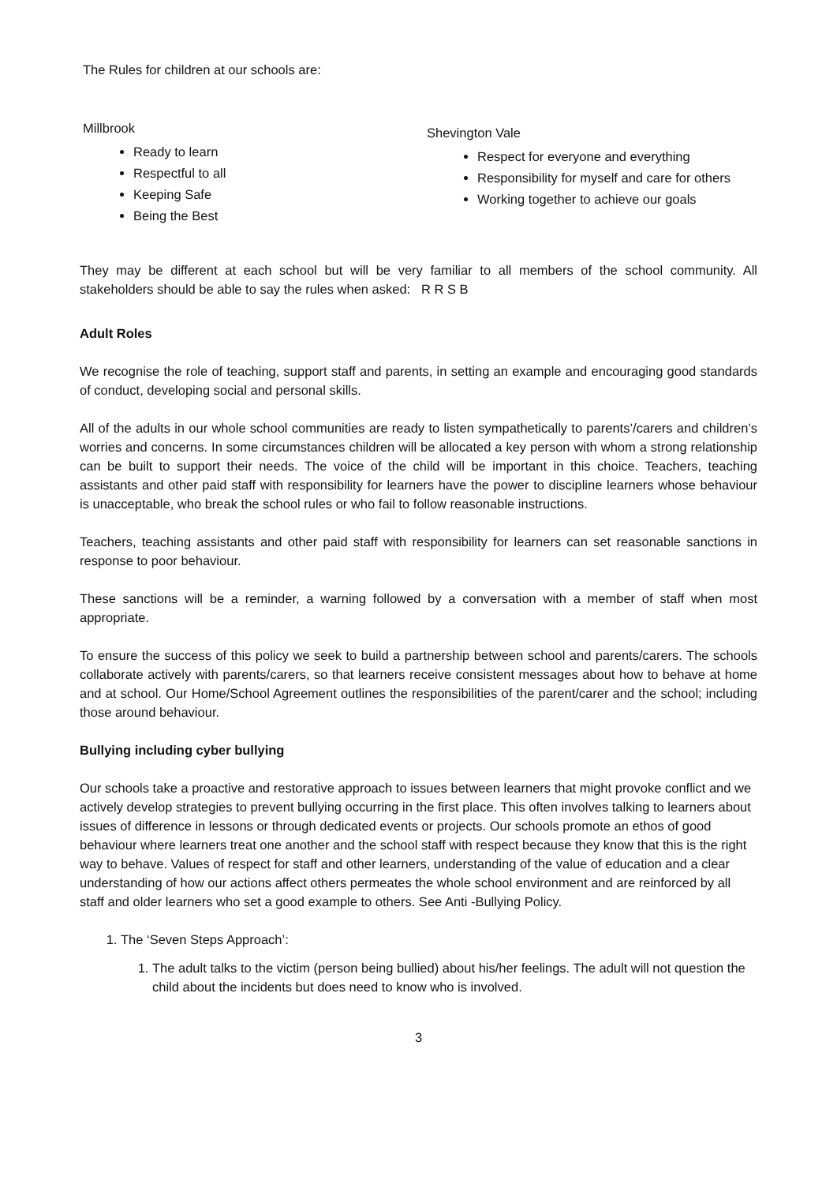The Rules for children at our schools are:
Millbrook
Ready to learn
Respectful to all
Keeping Safe
Being the Best
Shevington Vale
Respect for everyone and everything
Responsibility for myself and care for others
Working together to achieve our goals
They may be different at each school but will be very familiar to all members of the school community. All stakeholders should be able to say the rules when asked: R R S B
Adult Roles
We recognise the role of teaching, support staff and parents, in setting an example and encouraging good standards of conduct, developing social and personal skills.
All of the adults in our whole school communities are ready to listen sympathetically to parents’/carers and children’s worries and concerns. In some circumstances children will be allocated a key person with whom a strong relationship can be built to support their needs. The voice of the child will be important in this choice. Teachers, teaching assistants and other paid staff with responsibility for learners have the power to discipline learners whose behaviour is unacceptable, who break the school rules or who fail to follow reasonable instructions.
Teachers, teaching assistants and other paid staff with responsibility for learners can set reasonable sanctions in response to poor behaviour.
These sanctions will be a reminder, a warning followed by a conversation with a member of staff when most appropriate.
To ensure the success of this policy we seek to build a partnership between school and parents/carers. The schools collaborate actively with parents/carers, so that learners receive consistent messages about how to behave at home and at school. Our Home/School Agreement outlines the responsibilities of the parent/carer and the school; including those around behaviour.
Bullying including cyber bullying
Our schools take a proactive and restorative approach to issues between learners that might provoke conflict and we actively develop strategies to prevent bullying occurring in the first place. This often involves talking to learners about issues of difference in lessons or through dedicated events or projects. Our schools promote an ethos of good behaviour where learners treat one another and the school staff with respect because they know that this is the right way to behave. Values of respect for staff and other learners, understanding of the value of education and a clear understanding of how our actions affect others permeates the whole school environment and are reinforced by all staff and older learners who set a good example to others. See Anti -Bullying Policy.
1. The ‘Seven Steps Approach’:
1. The adult talks to the victim (person being bullied) about his/her feelings. The adult will not question the child about the incidents but does need to know who is involved.
3